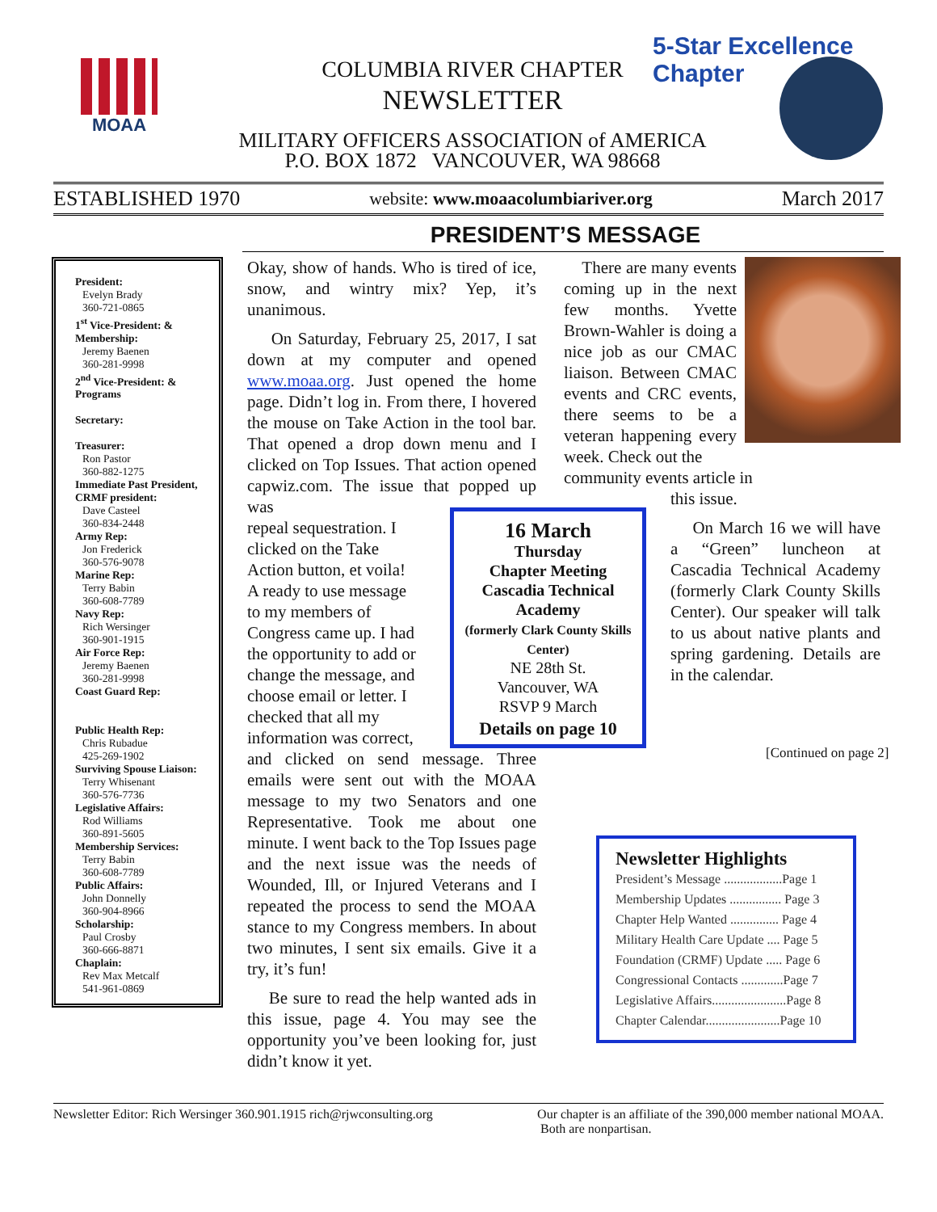MOAA
COLUMBIA RIVER CHAPTER
NEWSLETTER
MILITARY OFFICERS ASSOCIATION of AMERICA
P.O. BOX 1872 VANCOUVER, WA 98668
5-Star Excellence Chapter
ESTABLISHED 1970 website: www.moaacolumbiariver.org March 2017
PRESIDENT’S MESSAGE
President:
Evelyn Brady
360-721-0865
1<sup>st</sup> Vice-President: & Membership:
Jeremy Baenen
360-281-9998
2<sup>nd</sup> Vice-President: & Programs
Secretary:
Treasurer:
Ron Pastor
360-882-1275
Immediate Past President, CRMF president:
Dave Casteel
360-834-2448
Army Rep:
Jon Frederick
360-576-9078
Marine Rep:
Terry Babin
360-608-7789
Navy Rep:
Rich Wersinger
360-901-1915
Air Force Rep:
Jeremy Baenen
360-281-9998
Coast Guard Rep:
Public Health Rep:
Chris Rubadue
425-269-1902
Surviving Spouse Liaison:
Terry Whisenant
360-576-7736
Legislative Affairs:
Rod Williams
360-891-5605
Membership Services:
Terry Babin
360-608-7789
Public Affairs:
John Donnelly
360-904-8966
Scholarship:
Paul Crosby
360-666-8871
Chaplain:
Rev Max Metcalf
541-961-0869
Okay, show of hands. Who is tired of ice, snow, and wintry mix? Yep, it’s unanimous.
On Saturday, February 25, 2017, I sat down at my computer and opened www.moaa.org. Just opened the home page. Didn’t log in. From there, I hovered the mouse on Take Action in the tool bar. That opened a drop down menu and I clicked on Top Issues. That action opened capwiz.com. The issue that popped up was
repeal sequestration. I
clicked on the Take
Action button, et voila!
A ready to use message
to my members of
Congress came up. I had
the opportunity to add or
change the message, and
choose email or letter. I
checked that all my
information was correct,
and clicked on send message. Three emails were sent out with the MOAA message to my two Senators and one Representative. Took me about one minute. I went back to the Top Issues page and the next issue was the needs of Wounded, Ill, or Injured Veterans and I repeated the process to send the MOAA stance to my Congress members. In about two minutes, I sent six emails. Give it a try, it’s fun!
Be sure to read the help wanted ads in this issue, page 4. You may see the opportunity you’ve been looking for, just didn’t know it yet.
There are many events coming up in the next few months. Yvette Brown-Wahler is doing a nice job as our CMAC liaison. Between CMAC events and CRC events, there seems to be a veteran happening every week. Check out the community events article in
this issue.
On March 16 we will have a “Green” luncheon at Cascadia Technical Academy (formerly Clark County Skills Center). Our speaker will talk to us about native plants and spring gardening. Details are in the calendar.
16 March
Thursday
Chapter Meeting
Cascadia Technical Academy
(formerly Clark County Skills Center)
NE 28th St.
Vancouver, WA
RSVP 9 March
Details on page 10
[Continued on page 2]
Newsletter Highlights
President’s Message ..................Page 1
Membership Updates ................ Page 3
Chapter Help Wanted ............... Page 4
Military Health Care Update .... Page 5
Foundation (CRMF) Update ..... Page 6
Congressional Contacts .............Page 7
Legislative Affairs.......................Page 8
Chapter Calendar.......................Page 10
Newsletter Editor: Rich Wersinger 360.901.1915 rich@rjwconsulting.org Our chapter is an affiliate of the 390,000 member national MOAA.
Both are nonpartisan.